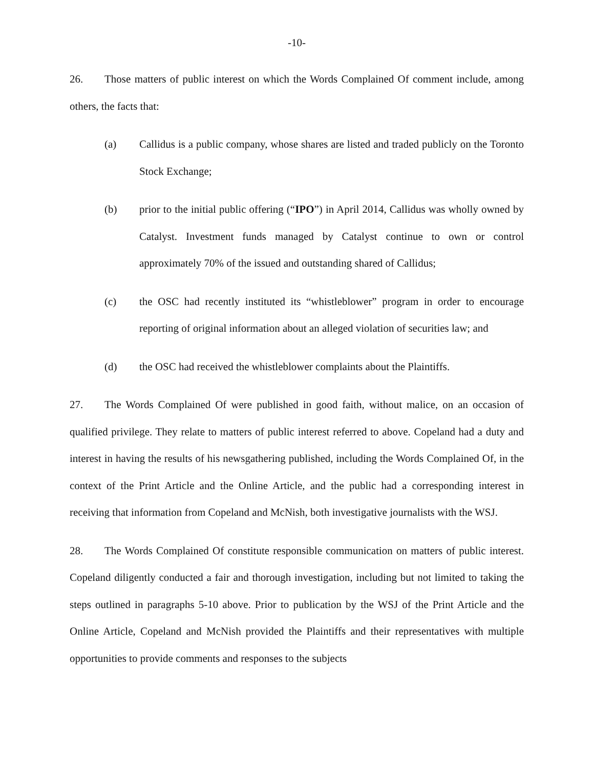-10-
26. Those matters of public interest on which the Words Complained Of comment include, among others, the facts that:
(a) Callidus is a public company, whose shares are listed and traded publicly on the Toronto Stock Exchange;
(b) prior to the initial public offering (“IPO”) in April 2014, Callidus was wholly owned by Catalyst. Investment funds managed by Catalyst continue to own or control approximately 70% of the issued and outstanding shared of Callidus;
(c) the OSC had recently instituted its “whistleblower” program in order to encourage reporting of original information about an alleged violation of securities law; and
(d) the OSC had received the whistleblower complaints about the Plaintiffs.
27. The Words Complained Of were published in good faith, without malice, on an occasion of qualified privilege. They relate to matters of public interest referred to above. Copeland had a duty and interest in having the results of his newsgathering published, including the Words Complained Of, in the context of the Print Article and the Online Article, and the public had a corresponding interest in receiving that information from Copeland and McNish, both investigative journalists with the WSJ.
28. The Words Complained Of constitute responsible communication on matters of public interest. Copeland diligently conducted a fair and thorough investigation, including but not limited to taking the steps outlined in paragraphs 5-10 above. Prior to publication by the WSJ of the Print Article and the Online Article, Copeland and McNish provided the Plaintiffs and their representatives with multiple opportunities to provide comments and responses to the subjects